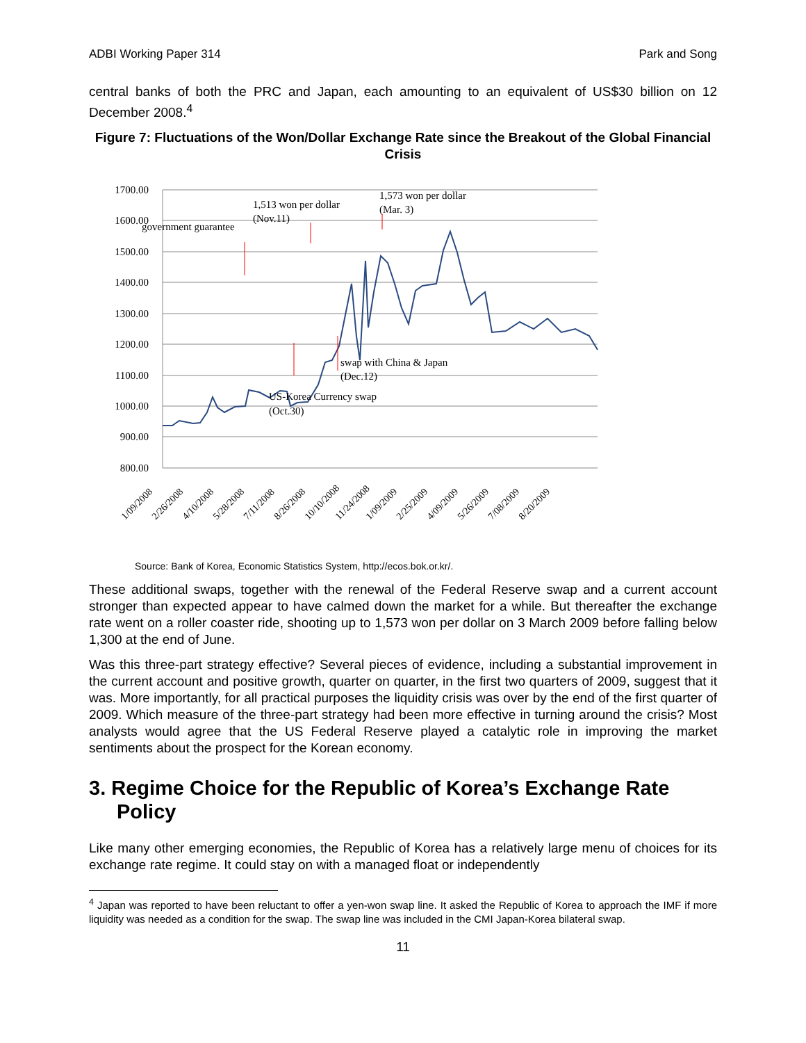ADBI Working Paper 314 Park and Song
central banks of both the PRC and Japan, each amounting to an equivalent of US$30 billion on 12 December 2008.<sup>4</sup>
Figure 7: Fluctuations of the Won/Dollar Exchange Rate since the Breakout of the Global Financial Crisis
1700.00
1600.00
1500.00
1400.00
1300.00
1200.00
1100.00
1000.00
900.00
800.00
government guarantee
1,513 won per dollar
(Nov.11)
1,573 won per dollar
(Mar. 3)
swap with China & Japan
(Dec.12)
US-Korea Currency swap
(Oct.30)
1/09/2008
2/26/2008
4/10/2008
5/28/2008
7/11/2008
8/26/2008
10/10/2008
11/24/2008
1/09/2009
2/25/2009
4/09/2009
5/26/2009
7/08/2009
8/20/2009
Source: Bank of Korea, Economic Statistics System, http://ecos.bok.or.kr/.
These additional swaps, together with the renewal of the Federal Reserve swap and a current account stronger than expected appear to have calmed down the market for a while. But thereafter the exchange rate went on a roller coaster ride, shooting up to 1,573 won per dollar on 3 March 2009 before falling below 1,300 at the end of June.
Was this three-part strategy effective? Several pieces of evidence, including a substantial improvement in the current account and positive growth, quarter on quarter, in the first two quarters of 2009, suggest that it was. More importantly, for all practical purposes the liquidity crisis was over by the end of the first quarter of 2009. Which measure of the three-part strategy had been more effective in turning around the crisis? Most analysts would agree that the US Federal Reserve played a catalytic role in improving the market sentiments about the prospect for the Korean economy.
3. Regime Choice for the Republic of Korea’s Exchange Rate Policy
Like many other emerging economies, the Republic of Korea has a relatively large menu of choices for its exchange rate regime. It could stay on with a managed float or independently
<sup>4</sup> Japan was reported to have been reluctant to offer a yen-won swap line. It asked the Republic of Korea to approach the IMF if more liquidity was needed as a condition for the swap. The swap line was included in the CMI Japan-Korea bilateral swap.
11